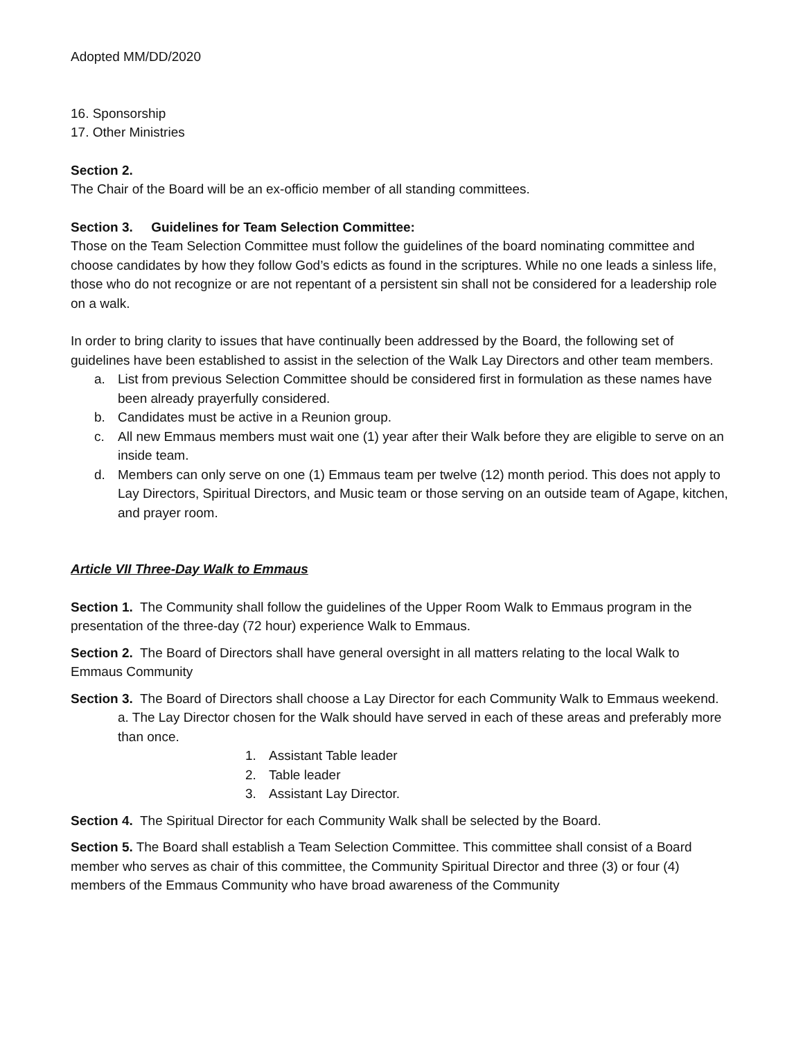Adopted MM/DD/2020
16. Sponsorship
17. Other Ministries
Section 2.
The Chair of the Board will be an ex-officio member of all standing committees.
Section 3. Guidelines for Team Selection Committee:
Those on the Team Selection Committee must follow the guidelines of the board nominating committee and choose candidates by how they follow God’s edicts as found in the scriptures. While no one leads a sinless life, those who do not recognize or are not repentant of a persistent sin shall not be considered for a leadership role on a walk.
In order to bring clarity to issues that have continually been addressed by the Board, the following set of guidelines have been established to assist in the selection of the Walk Lay Directors and other team members.
a. List from previous Selection Committee should be considered first in formulation as these names have been already prayerfully considered.
b. Candidates must be active in a Reunion group.
c. All new Emmaus members must wait one (1) year after their Walk before they are eligible to serve on an inside team.
d. Members can only serve on one (1) Emmaus team per twelve (12) month period. This does not apply to Lay Directors, Spiritual Directors, and Music team or those serving on an outside team of Agape, kitchen, and prayer room.
Article VII Three-Day Walk to Emmaus
Section 1. The Community shall follow the guidelines of the Upper Room Walk to Emmaus program in the presentation of the three-day (72 hour) experience Walk to Emmaus.
Section 2. The Board of Directors shall have general oversight in all matters relating to the local Walk to Emmaus Community
Section 3. The Board of Directors shall choose a Lay Director for each Community Walk to Emmaus weekend.
a. The Lay Director chosen for the Walk should have served in each of these areas and preferably more than once.
1. Assistant Table leader
2. Table leader
3. Assistant Lay Director.
Section 4. The Spiritual Director for each Community Walk shall be selected by the Board.
Section 5. The Board shall establish a Team Selection Committee. This committee shall consist of a Board member who serves as chair of this committee, the Community Spiritual Director and three (3) or four (4) members of the Emmaus Community who have broad awareness of the Community